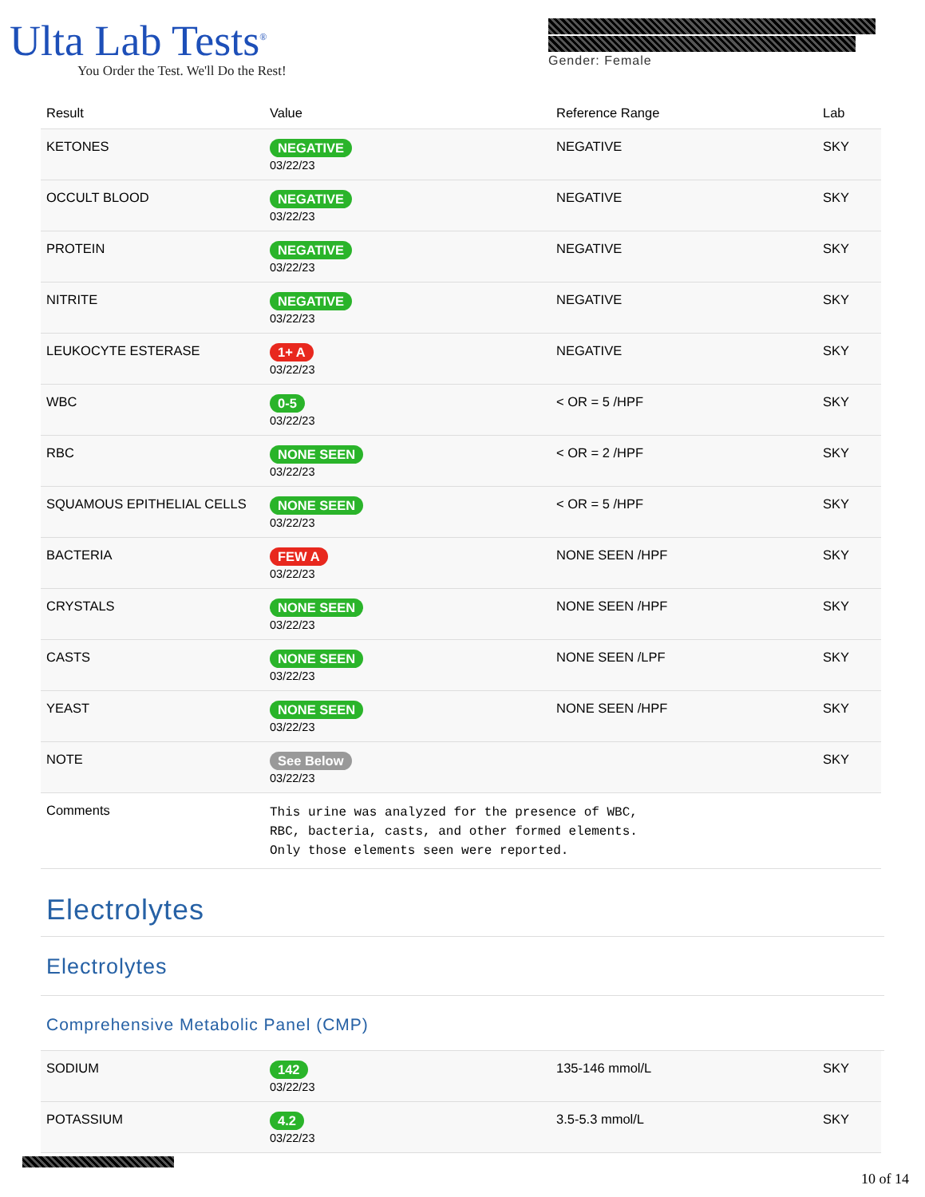Ulta Lab Tests<sup>®</sup>
You Order the Test. We'll Do the Rest!
Gender: Female
| Result | Value | Reference Range | Lab |
| --- | --- | --- | --- |
| KETONES | NEGATIVE 03/22/23 | NEGATIVE | SKY |
| OCCULT BLOOD | NEGATIVE 03/22/23 | NEGATIVE | SKY |
| PROTEIN | NEGATIVE 03/22/23 | NEGATIVE | SKY |
| NITRITE | NEGATIVE 03/22/23 | NEGATIVE | SKY |
| LEUKOCYTE ESTERASE | 1+ A 03/22/23 | NEGATIVE | SKY |
| WBC | 0-5 03/22/23 | < OR = 5 /HPF | SKY |
| RBC | NONE SEEN 03/22/23 | < OR = 2 /HPF | SKY |
| SQUAMOUS EPITHELIAL CELLS | NONE SEEN 03/22/23 | < OR = 5 /HPF | SKY |
| BACTERIA | FEW A 03/22/23 | NONE SEEN /HPF | SKY |
| CRYSTALS | NONE SEEN 03/22/23 | NONE SEEN /HPF | SKY |
| CASTS | NONE SEEN 03/22/23 | NONE SEEN /LPF | SKY |
| YEAST | NONE SEEN 03/22/23 | NONE SEEN /HPF | SKY |
| NOTE | See Below 03/22/23 | | SKY |
| Comments | This urine was analyzed for the presence of WBC, RBC, bacteria, casts, and other formed elements. Only those elements seen were reported. | | |
Electrolytes
Electrolytes
Comprehensive Metabolic Panel (CMP)
| SODIUM | 142 03/22/23 | 135-146 mmol/L | SKY |
| POTASSIUM | 4.2 03/22/23 | 3.5-5.3 mmol/L | SKY |
10 of 14